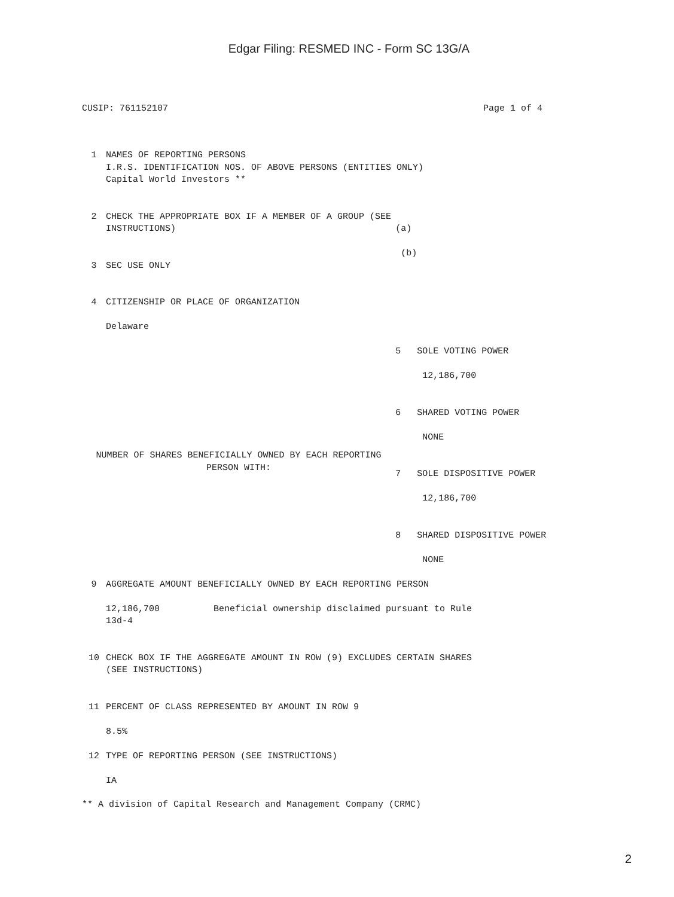Edgar Filing: RESMED INC - Form SC 13G/A
CUSIP: 761152107 Page 1 of 4
| 1 | NAMES OF REPORTING PERSONS I.R.S. IDENTIFICATION NOS. OF ABOVE PERSONS (ENTITIES ONLY) Capital World Investors ** | | |
| 2 | CHECK THE APPROPRIATE BOX IF A MEMBER OF A GROUP (SEE INSTRUCTIONS) | | (a) (b) |
| 3 | SEC USE ONLY | | |
| 4 | CITIZENSHIP OR PLACE OF ORGANIZATION Delaware | | |
| NUMBER OF SHARES BENEFICIALLY OWNED BY EACH REPORTING PERSON WITH: | | 5 SOLE VOTING POWER 12,186,700 | |
| | | 6 SHARED VOTING POWER NONE | |
| | | 7 SOLE DISPOSITIVE POWER 12,186,700 | |
| | | 8 SHARED DISPOSITIVE POWER NONE | |
| 9 | AGGREGATE AMOUNT BENEFICIALLY OWNED BY EACH REPORTING PERSON 12,186,700 Beneficial ownership disclaimed pursuant to Rule 13d-4 | | |
| 10 | CHECK BOX IF THE AGGREGATE AMOUNT IN ROW (9) EXCLUDES CERTAIN SHARES (SEE INSTRUCTIONS) | | |
| 11 | PERCENT OF CLASS REPRESENTED BY AMOUNT IN ROW 9 8.5% | | |
| 12 | TYPE OF REPORTING PERSON (SEE INSTRUCTIONS) IA | | |
** A division of Capital Research and Management Company (CRMC)
2